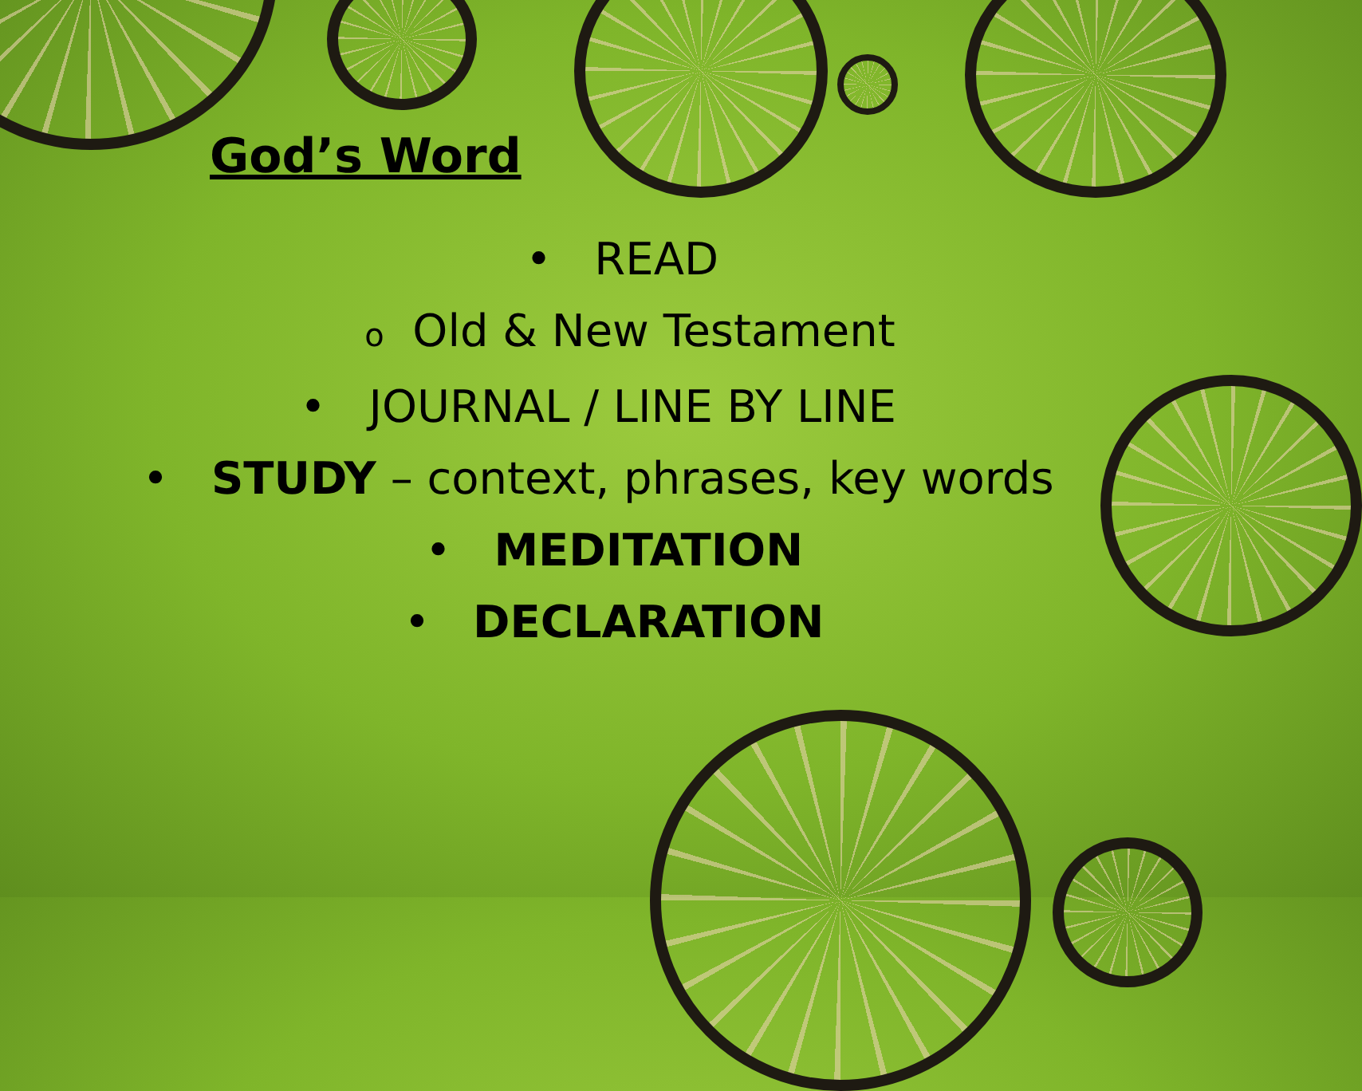God’s Word
• READ
o Old & New Testament
• JOURNAL / LINE BY LINE
• STUDY – context, phrases, key words
• MEDITATION
• DECLARATION